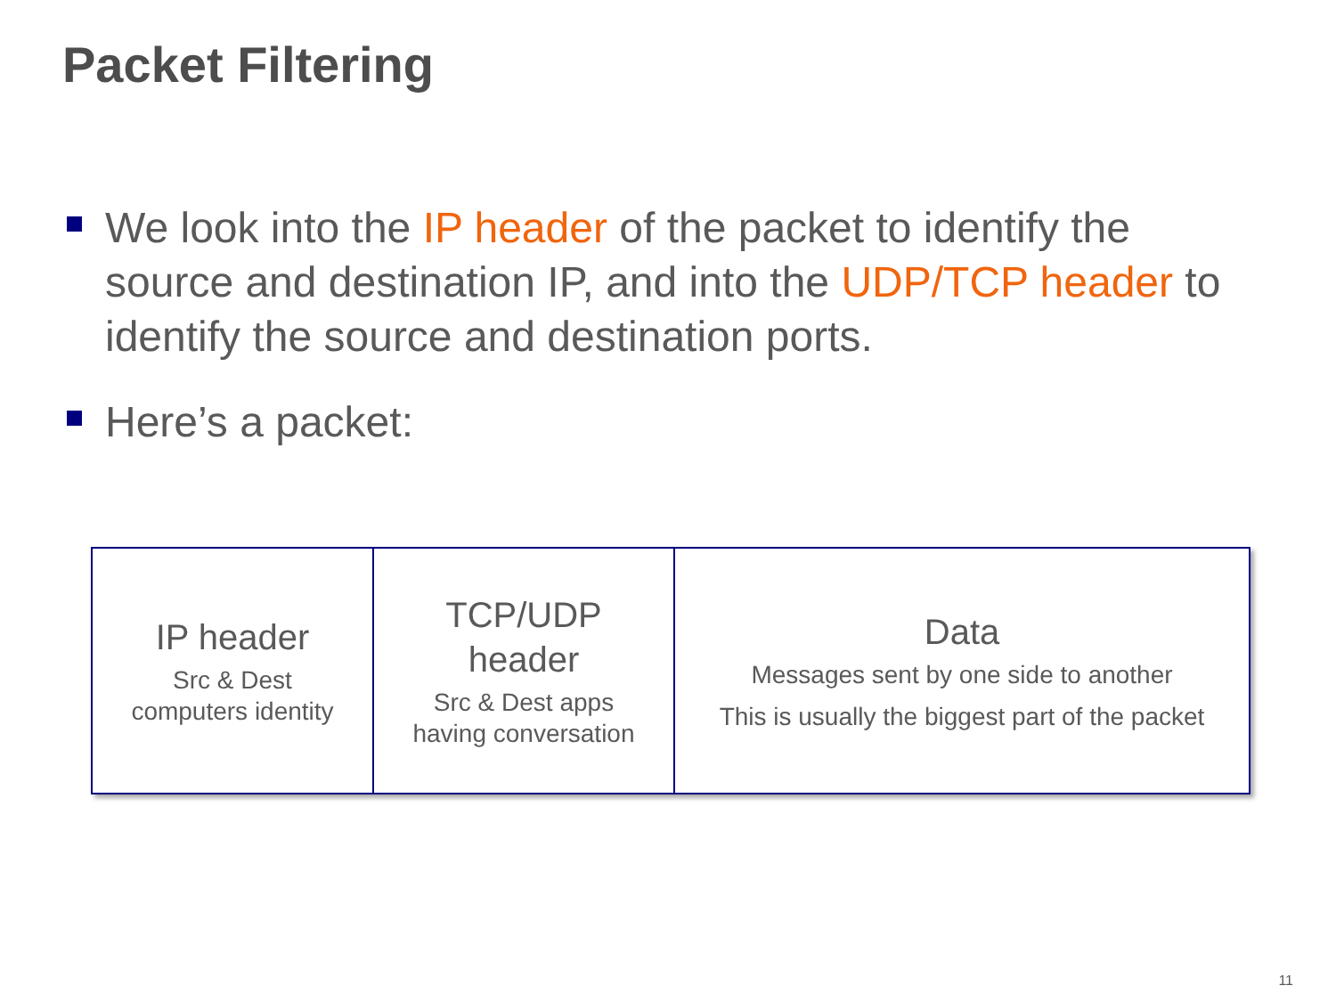Packet Filtering
We look into the IP header of the packet to identify the source and destination IP, and into the UDP/TCP header to identify the source and destination ports.
Here’s a packet:
IP header
Src & Dest
computers identity
TCP/UDP
header
Src & Dest apps
having conversation
Data
Messages sent by one side to another
This is usually the biggest part of the packet
11